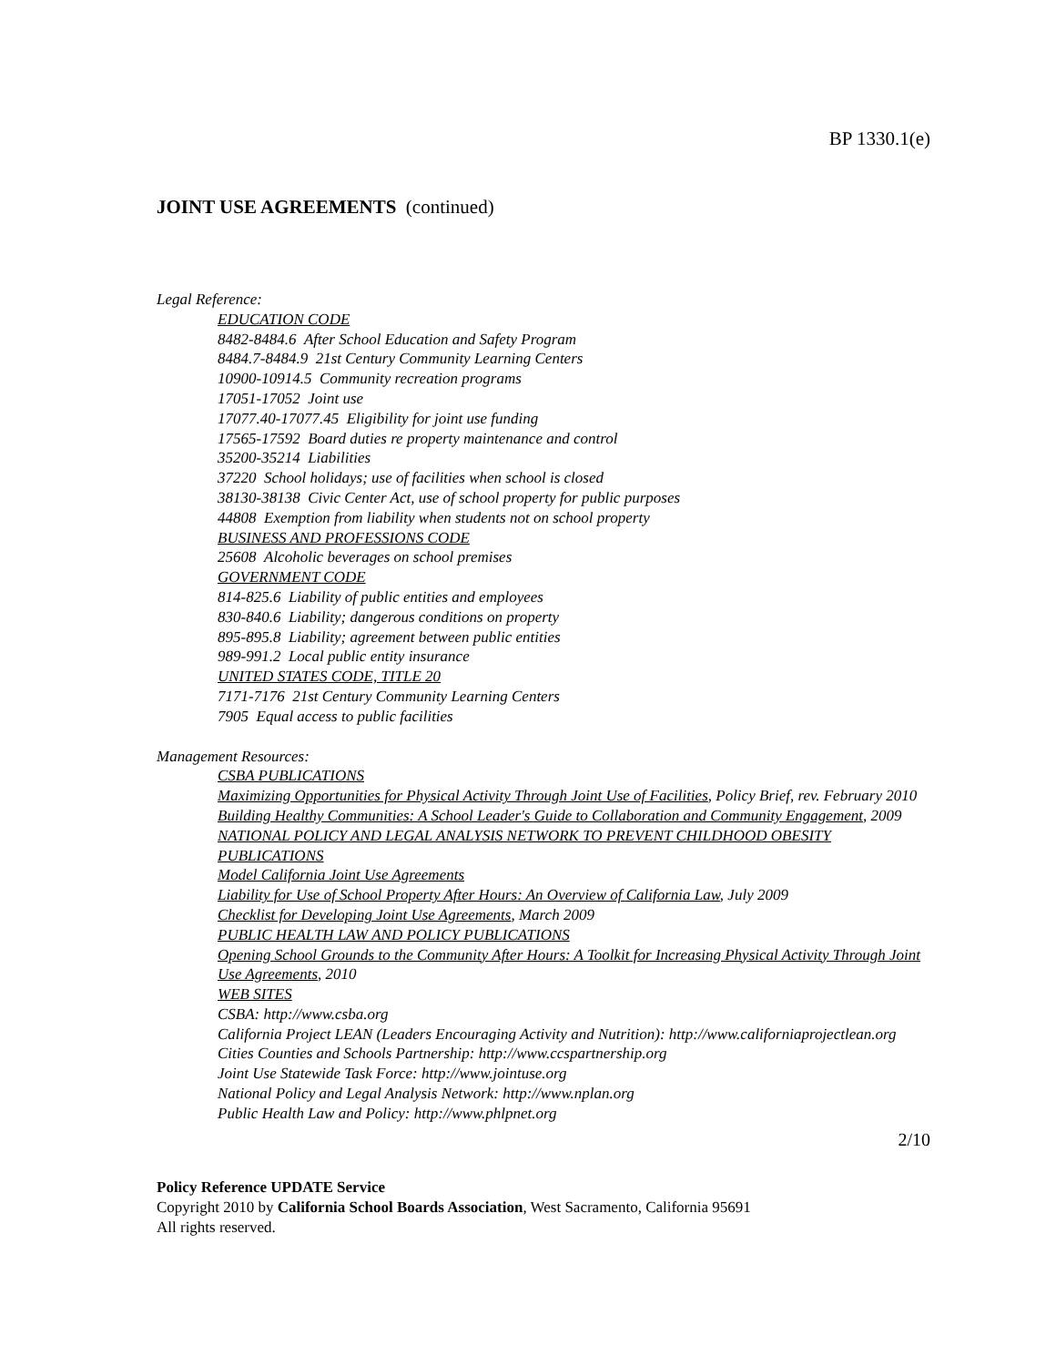BP 1330.1(e)
JOINT USE AGREEMENTS (continued)
Legal Reference:
EDUCATION CODE
8482-8484.6 After School Education and Safety Program
8484.7-8484.9 21st Century Community Learning Centers
10900-10914.5 Community recreation programs
17051-17052 Joint use
17077.40-17077.45 Eligibility for joint use funding
17565-17592 Board duties re property maintenance and control
35200-35214 Liabilities
37220 School holidays; use of facilities when school is closed
38130-38138 Civic Center Act, use of school property for public purposes
44808 Exemption from liability when students not on school property
BUSINESS AND PROFESSIONS CODE
25608 Alcoholic beverages on school premises
GOVERNMENT CODE
814-825.6 Liability of public entities and employees
830-840.6 Liability; dangerous conditions on property
895-895.8 Liability; agreement between public entities
989-991.2 Local public entity insurance
UNITED STATES CODE, TITLE 20
7171-7176 21st Century Community Learning Centers
7905 Equal access to public facilities
Management Resources:
CSBA PUBLICATIONS
Maximizing Opportunities for Physical Activity Through Joint Use of Facilities, Policy Brief, rev. February 2010
Building Healthy Communities: A School Leader's Guide to Collaboration and Community Engagement, 2009
NATIONAL POLICY AND LEGAL ANALYSIS NETWORK TO PREVENT CHILDHOOD OBESITY PUBLICATIONS
Model California Joint Use Agreements
Liability for Use of School Property After Hours: An Overview of California Law, July 2009
Checklist for Developing Joint Use Agreements, March 2009
PUBLIC HEALTH LAW AND POLICY PUBLICATIONS
Opening School Grounds to the Community After Hours: A Toolkit for Increasing Physical Activity Through Joint Use Agreements, 2010
WEB SITES
CSBA: http://www.csba.org
California Project LEAN (Leaders Encouraging Activity and Nutrition): http://www.californiaprojectlean.org
Cities Counties and Schools Partnership: http://www.ccspartnership.org
Joint Use Statewide Task Force: http://www.jointuse.org
National Policy and Legal Analysis Network: http://www.nplan.org
Public Health Law and Policy: http://www.phlpnet.org
2/10
Policy Reference UPDATE Service
Copyright 2010 by California School Boards Association, West Sacramento, California 95691
All rights reserved.